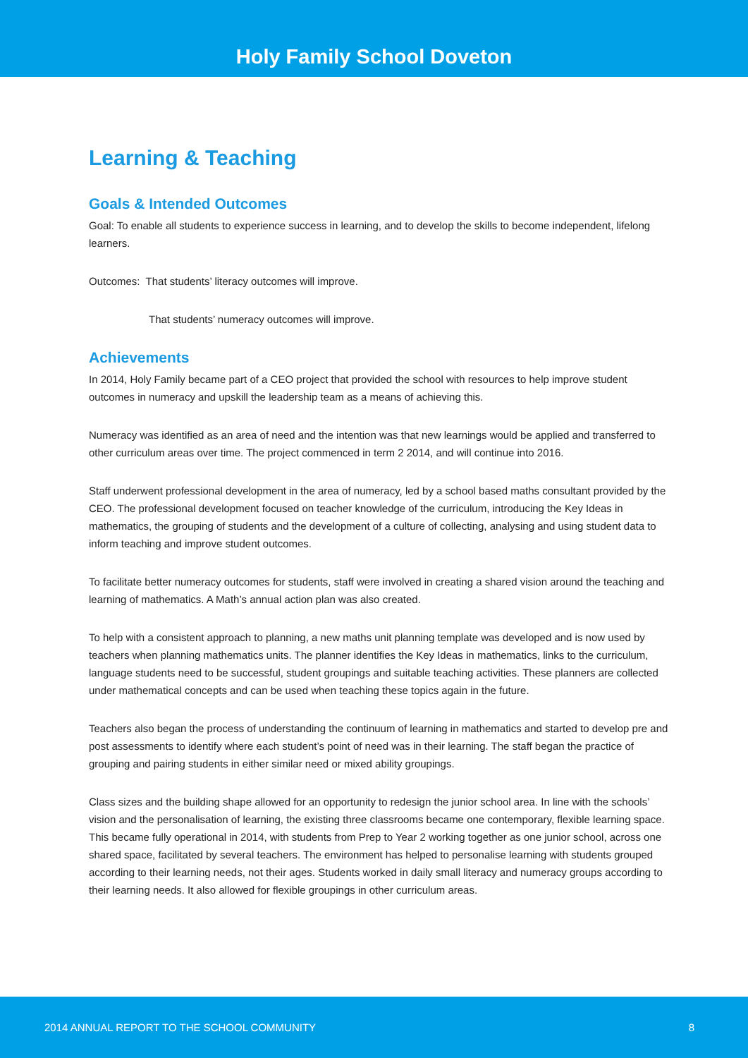Holy Family School Doveton
Learning & Teaching
Goals & Intended Outcomes
Goal: To enable all students to experience success in learning, and to develop the skills to become independent, lifelong learners.
Outcomes: That students’ literacy outcomes will improve.
That students’ numeracy outcomes will improve.
Achievements
In 2014, Holy Family became part of a CEO project that provided the school with resources to help improve student outcomes in numeracy and upskill the leadership team as a means of achieving this.
Numeracy was identified as an area of need and the intention was that new learnings would be applied and transferred to other curriculum areas over time. The project commenced in term 2 2014, and will continue into 2016.
Staff underwent professional development in the area of numeracy, led by a school based maths consultant provided by the CEO. The professional development focused on teacher knowledge of the curriculum, introducing the Key Ideas in mathematics, the grouping of students and the development of a culture of collecting, analysing and using student data to inform teaching and improve student outcomes.
To facilitate better numeracy outcomes for students, staff were involved in creating a shared vision around the teaching and learning of mathematics. A Math’s annual action plan was also created.
To help with a consistent approach to planning, a new maths unit planning template was developed and is now used by teachers when planning mathematics units. The planner identifies the Key Ideas in mathematics, links to the curriculum, language students need to be successful, student groupings and suitable teaching activities. These planners are collected under mathematical concepts and can be used when teaching these topics again in the future.
Teachers also began the process of understanding the continuum of learning in mathematics and started to develop pre and post assessments to identify where each student’s point of need was in their learning. The staff began the practice of grouping and pairing students in either similar need or mixed ability groupings.
Class sizes and the building shape allowed for an opportunity to redesign the junior school area. In line with the schools’ vision and the personalisation of learning, the existing three classrooms became one contemporary, flexible learning space. This became fully operational in 2014, with students from Prep to Year 2 working together as one junior school, across one shared space, facilitated by several teachers. The environment has helped to personalise learning with students grouped according to their learning needs, not their ages. Students worked in daily small literacy and numeracy groups according to their learning needs. It also allowed for flexible groupings in other curriculum areas.
2014 ANNUAL REPORT TO THE SCHOOL COMMUNITY 8